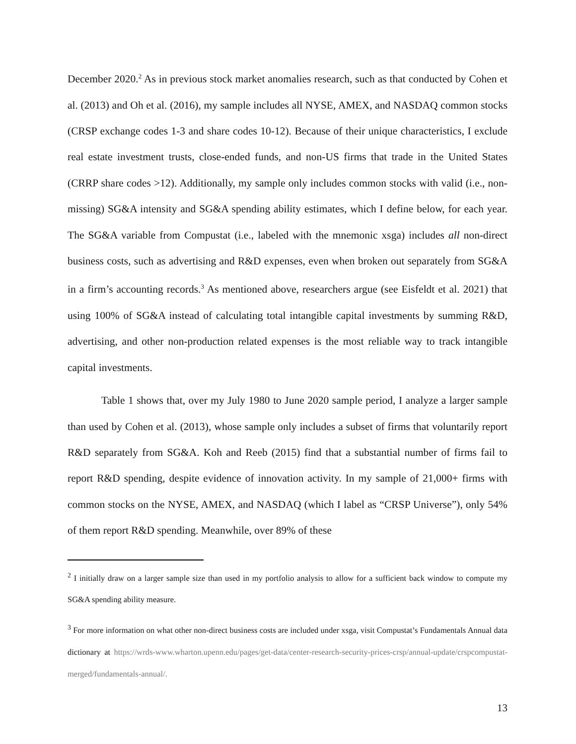December 2020.<sup>2</sup> As in previous stock market anomalies research, such as that conducted by Cohen et al. (2013) and Oh et al. (2016), my sample includes all NYSE, AMEX, and NASDAQ common stocks (CRSP exchange codes 1-3 and share codes 10-12). Because of their unique characteristics, I exclude real estate investment trusts, close-ended funds, and non-US firms that trade in the United States (CRRP share codes >12). Additionally, my sample only includes common stocks with valid (i.e., non-missing) SG&A intensity and SG&A spending ability estimates, which I define below, for each year. The SG&A variable from Compustat (i.e., labeled with the mnemonic xsga) includes all non-direct business costs, such as advertising and R&D expenses, even when broken out separately from SG&A in a firm’s accounting records.<sup>3</sup> As mentioned above, researchers argue (see Eisfeldt et al. 2021) that using 100% of SG&A instead of calculating total intangible capital investments by summing R&D, advertising, and other non-production related expenses is the most reliable way to track intangible capital investments.
Table 1 shows that, over my July 1980 to June 2020 sample period, I analyze a larger sample than used by Cohen et al. (2013), whose sample only includes a subset of firms that voluntarily report R&D separately from SG&A. Koh and Reeb (2015) find that a substantial number of firms fail to report R&D spending, despite evidence of innovation activity. In my sample of 21,000+ firms with common stocks on the NYSE, AMEX, and NASDAQ (which I label as “CRSP Universe”), only 54% of them report R&D spending. Meanwhile, over 89% of these
<sup>2</sup> I initially draw on a larger sample size than used in my portfolio analysis to allow for a sufficient back window to compute my SG&A spending ability measure.
<sup>3</sup> For more information on what other non-direct business costs are included under xsga, visit Compustat’s Fundamentals Annual data dictionary at https://wrds-www.wharton.upenn.edu/pages/get-data/center-research-security-prices-crsp/annual-update/crspcompustat-merged/fundamentals-annual/.
13